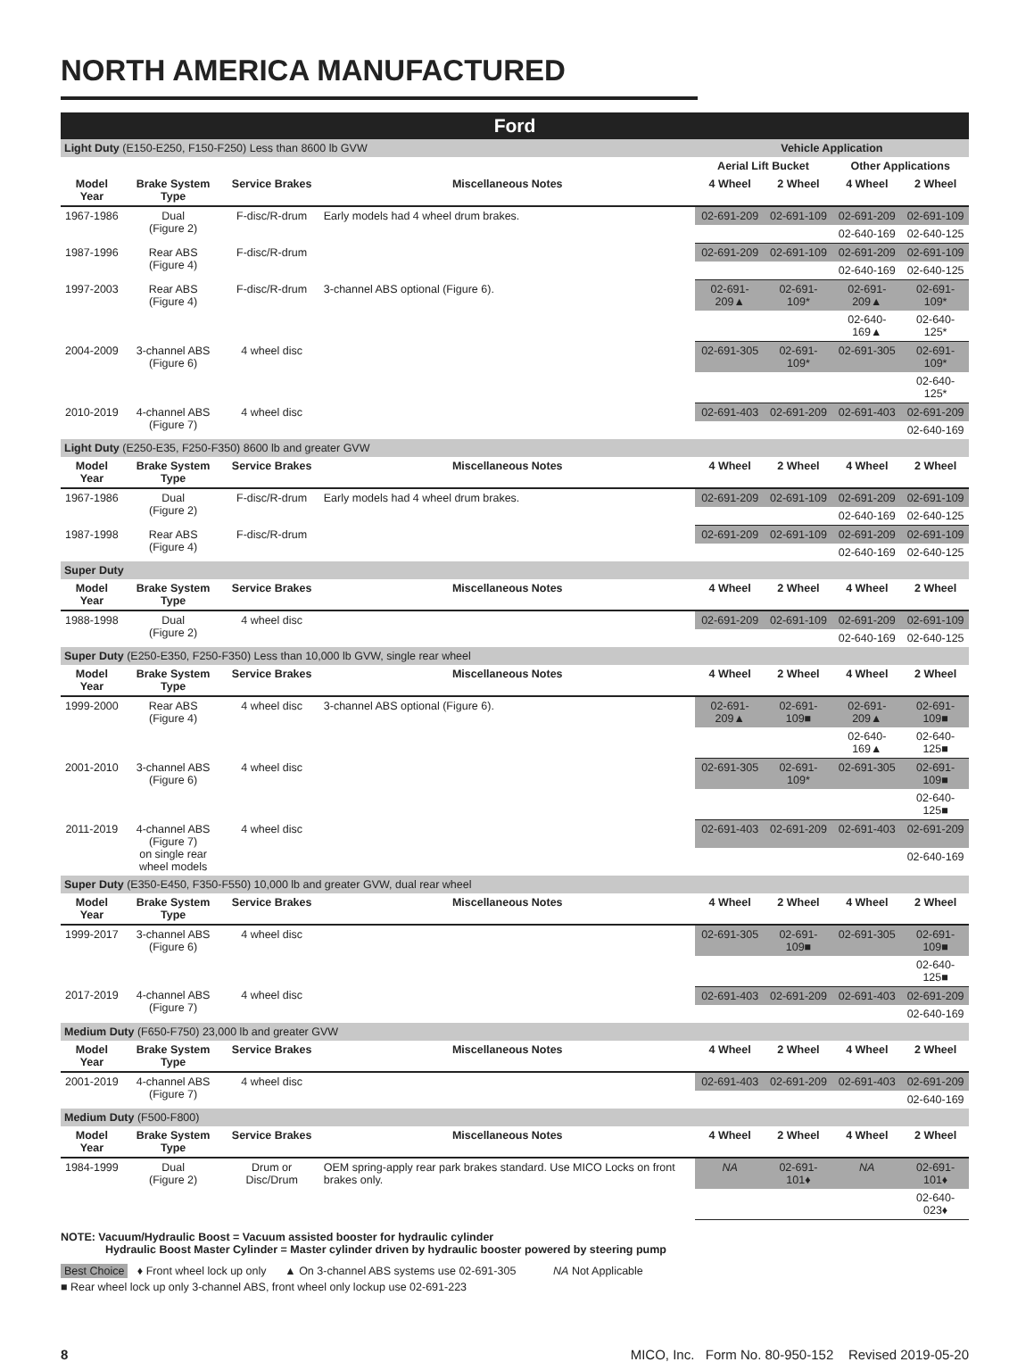NORTH AMERICA MANUFACTURED
| Ford | | | | | | | |
| Light Duty (E150-E250, F150-F250) Less than 8600 lb GVW | | | | Vehicle Application | | | |
| | | | | Aerial Lift Bucket | | Other Applications | |
| Model Year | Brake System Type | Service Brakes | Miscellaneous Notes | 4 Wheel | 2 Wheel | 4 Wheel | 2 Wheel |
| 1967-1986 | Dual (Figure 2) | F-disc/R-drum | Early models had 4 wheel drum brakes. | 02-691-209 | 02-691-109 | 02-691-209 | 02-691-109 |
| | | | | | | 02-640-169 | 02-640-125 |
| 1987-1996 | Rear ABS (Figure 4) | F-disc/R-drum | | 02-691-209 | 02-691-109 | 02-691-209 | 02-691-109 |
| | | | | | | 02-640-169 | 02-640-125 |
| 1997-2003 | Rear ABS (Figure 4) | F-disc/R-drum | 3-channel ABS optional (Figure 6). | 02-691-209▲ | 02-691-109* | 02-691-209▲ | 02-691-109* |
| | | | | | | 02-640-169▲ | 02-640-125* |
| 2004-2009 | 3-channel ABS (Figure 6) | 4 wheel disc | | 02-691-305 | 02-691-109* | 02-691-305 | 02-691-109* |
| | | | | | | | 02-640-125* |
| 2010-2019 | 4-channel ABS (Figure 7) | 4 wheel disc | | 02-691-403 | 02-691-209 | 02-691-403 | 02-691-209 |
| | | | | | | | 02-640-169 |
| Light Duty (E250-E35, F250-F350) 8600 lb and greater GVW | | | | | | | |
| Model Year | Brake System Type | Service Brakes | Miscellaneous Notes | 4 Wheel | 2 Wheel | 4 Wheel | 2 Wheel |
| 1967-1986 | Dual (Figure 2) | F-disc/R-drum | Early models had 4 wheel drum brakes. | 02-691-209 | 02-691-109 | 02-691-209 | 02-691-109 |
| | | | | | | 02-640-169 | 02-640-125 |
| 1987-1998 | Rear ABS (Figure 4) | F-disc/R-drum | | 02-691-209 | 02-691-109 | 02-691-209 | 02-691-109 |
| | | | | | | 02-640-169 | 02-640-125 |
| Super Duty | | | | | | | |
| Model Year | Brake System Type | Service Brakes | Miscellaneous Notes | 4 Wheel | 2 Wheel | 4 Wheel | 2 Wheel |
| 1988-1998 | Dual (Figure 2) | 4 wheel disc | | 02-691-209 | 02-691-109 | 02-691-209 | 02-691-109 |
| | | | | | | 02-640-169 | 02-640-125 |
| Super Duty (E250-E350, F250-F350) Less than 10,000 lb GVW, single rear wheel | | | | | | | |
| Model Year | Brake System Type | Service Brakes | Miscellaneous Notes | 4 Wheel | 2 Wheel | 4 Wheel | 2 Wheel |
| 1999-2000 | Rear ABS (Figure 4) | 4 wheel disc | 3-channel ABS optional (Figure 6). | 02-691-209▲ | 02-691-109■ | 02-691-209▲ | 02-691-109■ |
| | | | | | | 02-640-169▲ | 02-640-125■ |
| 2001-2010 | 3-channel ABS (Figure 6) | 4 wheel disc | | 02-691-305 | 02-691-109* | 02-691-305 | 02-691-109■ |
| | | | | | | | 02-640-125■ |
| 2011-2019 | 4-channel ABS (Figure 7) on single rear wheel models | 4 wheel disc | | 02-691-403 | 02-691-209 | 02-691-403 | 02-691-209 |
| | | | | | | | 02-640-169 |
| Super Duty (E350-E450, F350-F550) 10,000 lb and greater GVW, dual rear wheel | | | | | | | |
| Model Year | Brake System Type | Service Brakes | Miscellaneous Notes | 4 Wheel | 2 Wheel | 4 Wheel | 2 Wheel |
| 1999-2017 | 3-channel ABS (Figure 6) | 4 wheel disc | | 02-691-305 | 02-691-109■ | 02-691-305 | 02-691-109■ |
| | | | | | | | 02-640-125■ |
| 2017-2019 | 4-channel ABS (Figure 7) | 4 wheel disc | | 02-691-403 | 02-691-209 | 02-691-403 | 02-691-209 |
| | | | | | | | 02-640-169 |
| Medium Duty (F650-F750) 23,000 lb and greater GVW | | | | | | | |
| Model Year | Brake System Type | Service Brakes | Miscellaneous Notes | 4 Wheel | 2 Wheel | 4 Wheel | 2 Wheel |
| 2001-2019 | 4-channel ABS (Figure 7) | 4 wheel disc | | 02-691-403 | 02-691-209 | 02-691-403 | 02-691-209 |
| | | | | | | | 02-640-169 |
| Medium Duty (F500-F800) | | | | | | | |
| Model Year | Brake System Type | Service Brakes | Miscellaneous Notes | 4 Wheel | 2 Wheel | 4 Wheel | 2 Wheel |
| 1984-1999 | Dual (Figure 2) | Drum or Disc/Drum | OEM spring-apply rear park brakes standard. Use MICO Locks on front brakes only. | NA | 02-691-101♦ | NA | 02-691-101♦ |
| | | | | | | | 02-640-023♦ |
NOTE: Vacuum/Hydraulic Boost = Vacuum assisted booster for hydraulic cylinder
Hydraulic Boost Master Cylinder = Master cylinder driven by hydraulic booster powered by steering pump
Best Choice ♦ Front wheel lock up only ▲ On 3-channel ABS systems use 02-691-305 NA Not Applicable
■ Rear wheel lock up only 3-channel ABS, front wheel only lockup use 02-691-223
8 MICO, Inc. Form No. 80-950-152 Revised 2019-05-20